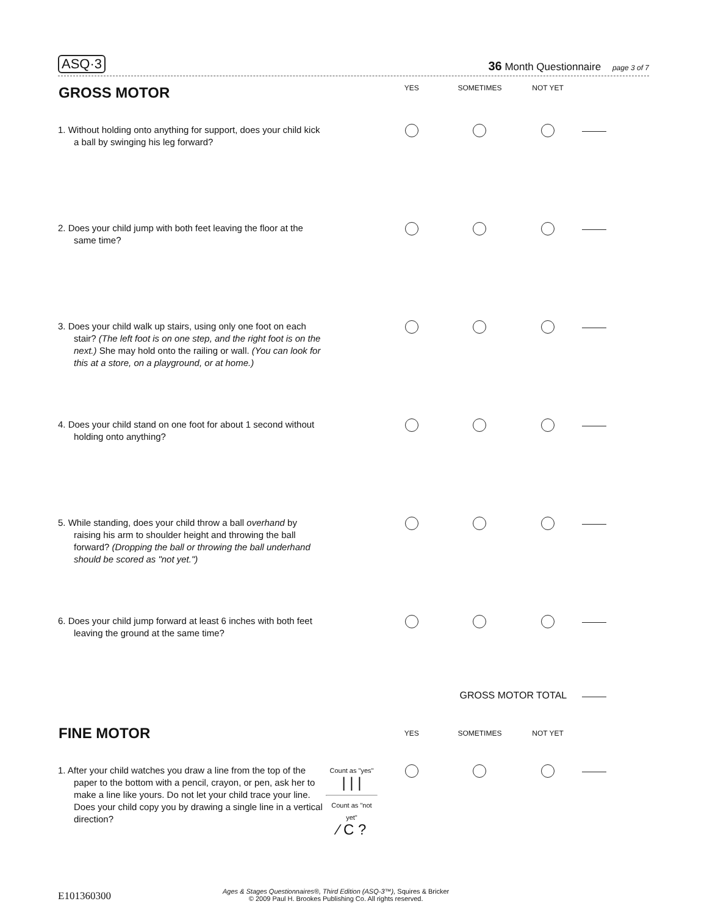ASQ·3 36 Month Questionnaire page 3 of 7
| GROSS MOTOR | | YES | SOMETIMES | NOT YET | |
| 1. Without holding onto anything for support, does your child kick a ball by swinging his leg forward? | | | | | |
| 2. Does your child jump with both feet leaving the floor at the same time? | | | | | |
| 3. Does your child walk up stairs, using only one foot on each stair? (The left foot is on one step, and the right foot is on the next.) She may hold onto the railing or wall. (You can look for this at a store, on a playground, or at home.) | | | | | |
| 4. Does your child stand on one foot for about 1 second without holding onto anything? | | | | | |
| 5. While standing, does your child throw a ball overhand by raising his arm to shoulder height and throwing the ball forward? (Dropping the ball or throwing the ball underhand should be scored as "not yet.") | | | | | |
| 6. Does your child jump forward at least 6 inches with both feet leaving the ground at the same time? | | | | | |
| | | | GROSS MOTOR TOTAL | | |
| FINE MOTOR | | YES | SOMETIMES | NOT YET | |
| 1. After your child watches you draw a line from the top of the paper to the bottom with a pencil, crayon, or pen, ask her to make a line like yours. Do not let your child trace your line. Does your child copy you by drawing a single line in a vertical direction? | Count as "yes" / / / Count as "not yet" ⁄ C ? | | | | |
E101360300
Ages & Stages Questionnaires®, Third Edition (ASQ-3™), Squires & Bricker
© 2009 Paul H. Brookes Publishing Co. All rights reserved.